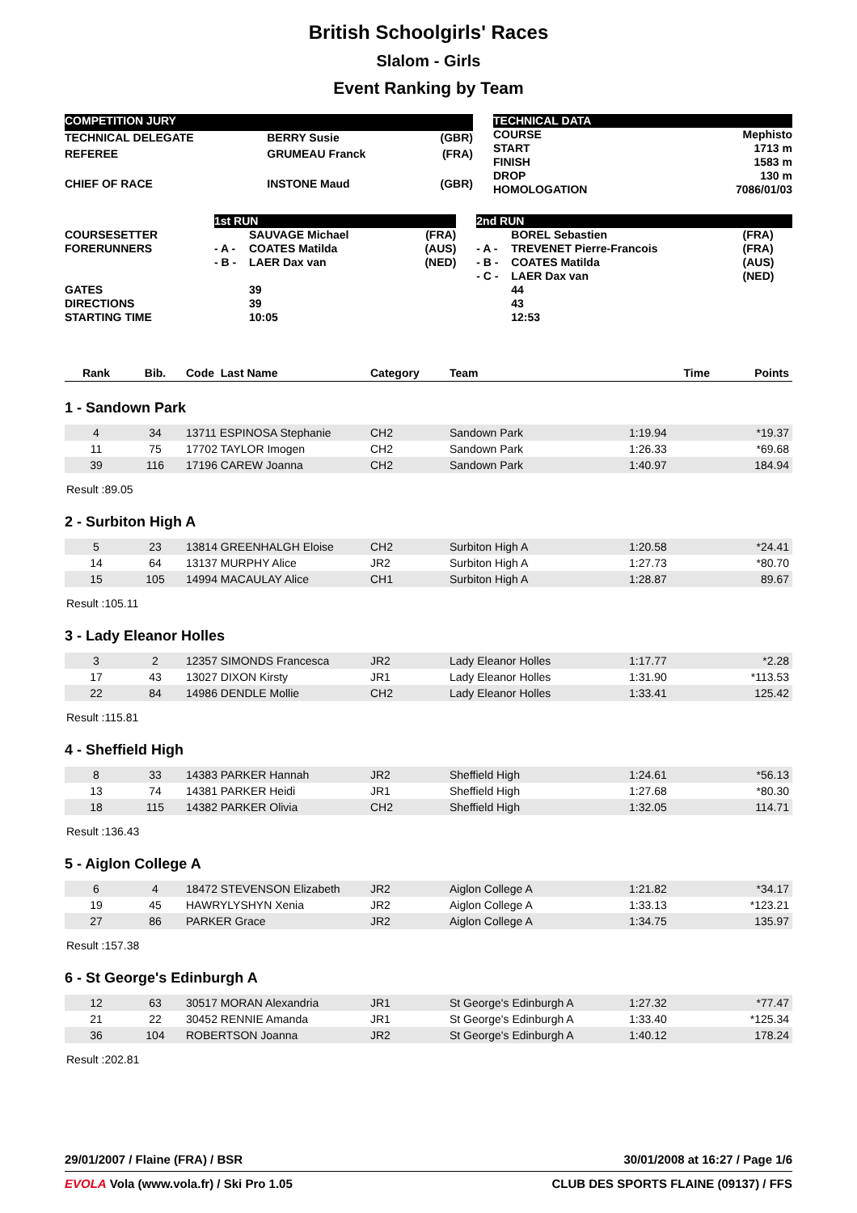British Schoolgirls' Races
Slalom - Girls
Event Ranking by Team
| COMPETITION JURY | | | |
| TECHNICAL DELEGATE | | BERRY Susie | (GBR) |
| REFEREE | | GRUMEAU Franck | (FRA) |
| CHIEF OF RACE | | INSTONE Maud | (GBR) |
| TECHNICAL DATA | |
| COURSE | Mephisto |
| START | 1713 m |
| FINISH | 1583 m |
| DROP | 130 m |
| HOMOLOGATION | 7086/01/03 |
| | 1st RUN | | | | 2nd RUN | | | |
| COURSESETTER | | SAUVAGE Michael | (FRA) | | | BOREL Sebastien | (FRA) | |
| FORERUNNERS | - A - | COATES Matilda | (AUS) | | - A - | TREVENET Pierre-Francois | (FRA) | |
| | - B - | LAER Dax van | (NED) | | - B - | COATES Matilda | (AUS) | |
| | | | | | - C - | LAER Dax van | (NED) | |
| GATES | | 39 | | | | 44 | | |
| DIRECTIONS | | 39 | | | | 43 | | |
| STARTING TIME | | 10:05 | | | | 12:53 | | |
| Rank | Bib. | Code Last Name | Category | Team | Time | Points |
1 - Sandown Park
| 4 | 34 | 13711 ESPINOSA Stephanie | CH2 | Sandown Park | 1:19.94 | *19.37 |
| 11 | 75 | 17702 TAYLOR Imogen | CH2 | Sandown Park | 1:26.33 | *69.68 |
| 39 | 116 | 17196 CAREW Joanna | CH2 | Sandown Park | 1:40.97 | 184.94 |
Result :89.05
2 - Surbiton High A
| 5 | 23 | 13814 GREENHALGH Eloise | CH2 | Surbiton High A | 1:20.58 | *24.41 |
| 14 | 64 | 13137 MURPHY Alice | JR2 | Surbiton High A | 1:27.73 | *80.70 |
| 15 | 105 | 14994 MACAULAY Alice | CH1 | Surbiton High A | 1:28.87 | 89.67 |
Result :105.11
3 - Lady Eleanor Holles
| 3 | 2 | 12357 SIMONDS Francesca | JR2 | Lady Eleanor Holles | 1:17.77 | *2.28 |
| 17 | 43 | 13027 DIXON Kirsty | JR1 | Lady Eleanor Holles | 1:31.90 | *113.53 |
| 22 | 84 | 14986 DENDLE Mollie | CH2 | Lady Eleanor Holles | 1:33.41 | 125.42 |
Result :115.81
4 - Sheffield High
| 8 | 33 | 14383 PARKER Hannah | JR2 | Sheffield High | 1:24.61 | *56.13 |
| 13 | 74 | 14381 PARKER Heidi | JR1 | Sheffield High | 1:27.68 | *80.30 |
| 18 | 115 | 14382 PARKER Olivia | CH2 | Sheffield High | 1:32.05 | 114.71 |
Result :136.43
5 - Aiglon College A
| 6 | 4 | 18472 STEVENSON Elizabeth | JR2 | Aiglon College A | 1:21.82 | *34.17 |
| 19 | 45 | HAWRYLYSHYN Xenia | JR2 | Aiglon College A | 1:33.13 | *123.21 |
| 27 | 86 | PARKER Grace | JR2 | Aiglon College A | 1:34.75 | 135.97 |
Result :157.38
6 - St George's Edinburgh A
| 12 | 63 | 30517 MORAN Alexandria | JR1 | St George's Edinburgh A | 1:27.32 | *77.47 |
| 21 | 22 | 30452 RENNIE Amanda | JR1 | St George's Edinburgh A | 1:33.40 | *125.34 |
| 36 | 104 | ROBERTSON Joanna | JR2 | St George's Edinburgh A | 1:40.12 | 178.24 |
Result :202.81
29/01/2007 / Flaine (FRA) / BSR 30/01/2008 at 16:27 / Page 1/6
EVOLA Vola (www.vola.fr) / Ski Pro 1.05 CLUB DES SPORTS FLAINE (09137) / FFS